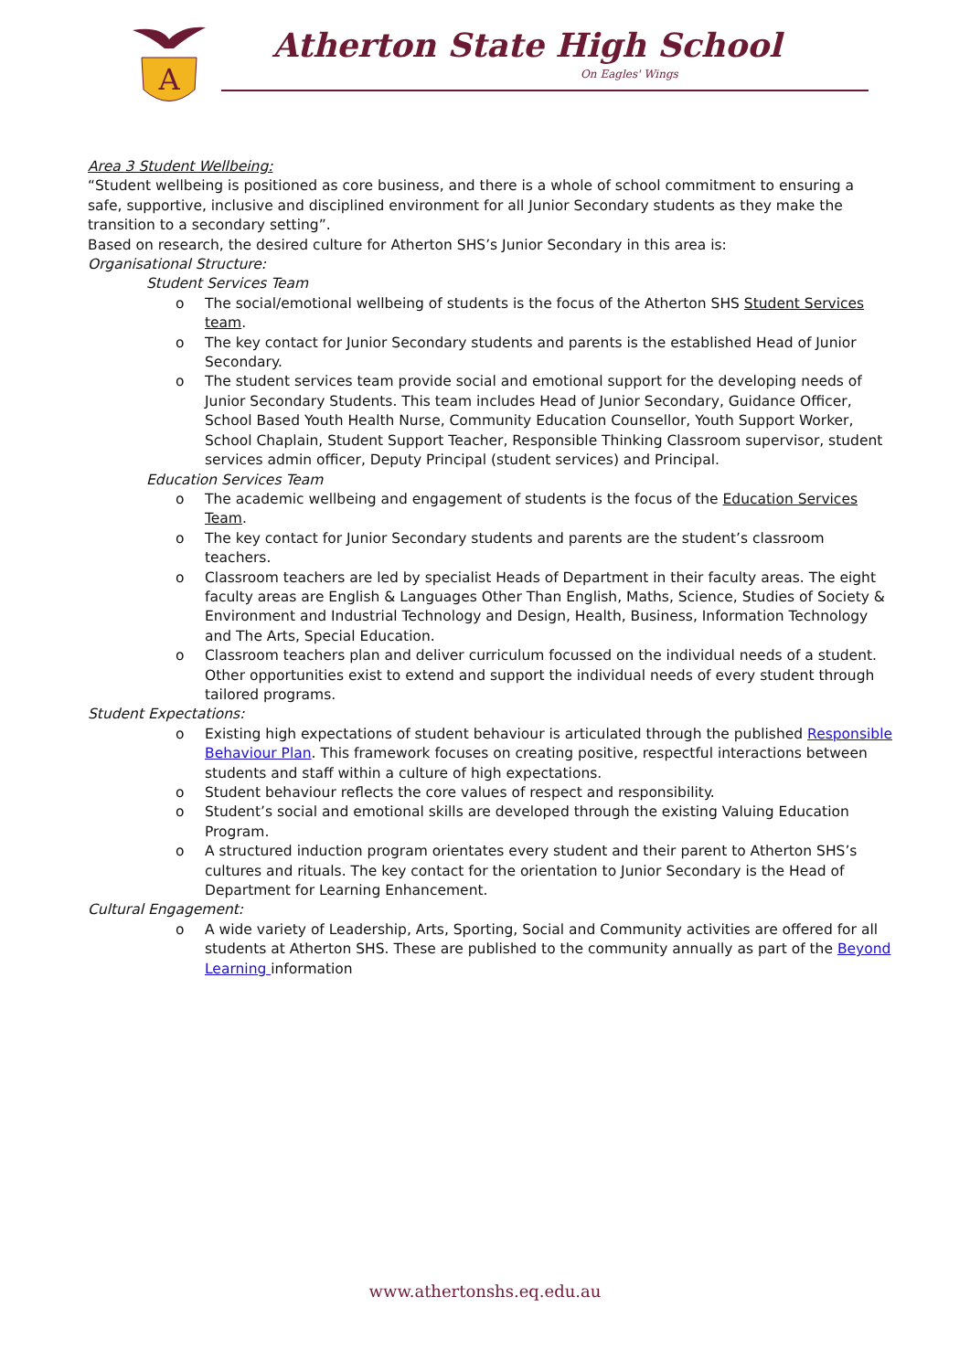A
Atherton State High School
On Eagles' Wings
Area 3 Student Wellbeing:
“Student wellbeing is positioned as core business, and there is a whole of school commitment to ensuring a safe, supportive, inclusive and disciplined environment for all Junior Secondary students as they make the transition to a secondary setting”.
Based on research, the desired culture for Atherton SHS’s Junior Secondary in this area is:
Organisational Structure:
Student Services Team
o The social/emotional wellbeing of students is the focus of the Atherton SHS Student Services team.
o The key contact for Junior Secondary students and parents is the established Head of Junior Secondary.
o The student services team provide social and emotional support for the developing needs of Junior Secondary Students. This team includes Head of Junior Secondary, Guidance Officer, School Based Youth Health Nurse, Community Education Counsellor, Youth Support Worker, School Chaplain, Student Support Teacher, Responsible Thinking Classroom supervisor, student services admin officer, Deputy Principal (student services) and Principal.
Education Services Team
o The academic wellbeing and engagement of students is the focus of the Education Services Team.
o The key contact for Junior Secondary students and parents are the student’s classroom teachers.
o Classroom teachers are led by specialist Heads of Department in their faculty areas. The eight faculty areas are English & Languages Other Than English, Maths, Science, Studies of Society & Environment and Industrial Technology and Design, Health, Business, Information Technology and The Arts, Special Education.
o Classroom teachers plan and deliver curriculum focussed on the individual needs of a student. Other opportunities exist to extend and support the individual needs of every student through tailored programs.
Student Expectations:
o Existing high expectations of student behaviour is articulated through the published Responsible Behaviour Plan. This framework focuses on creating positive, respectful interactions between students and staff within a culture of high expectations.
o Student behaviour reflects the core values of respect and responsibility.
o Student’s social and emotional skills are developed through the existing Valuing Education Program.
o A structured induction program orientates every student and their parent to Atherton SHS’s cultures and rituals. The key contact for the orientation to Junior Secondary is the Head of Department for Learning Enhancement.
Cultural Engagement:
o A wide variety of Leadership, Arts, Sporting, Social and Community activities are offered for all students at Atherton SHS. These are published to the community annually as part of the Beyond Learning information
www.athertonshs.eq.edu.au